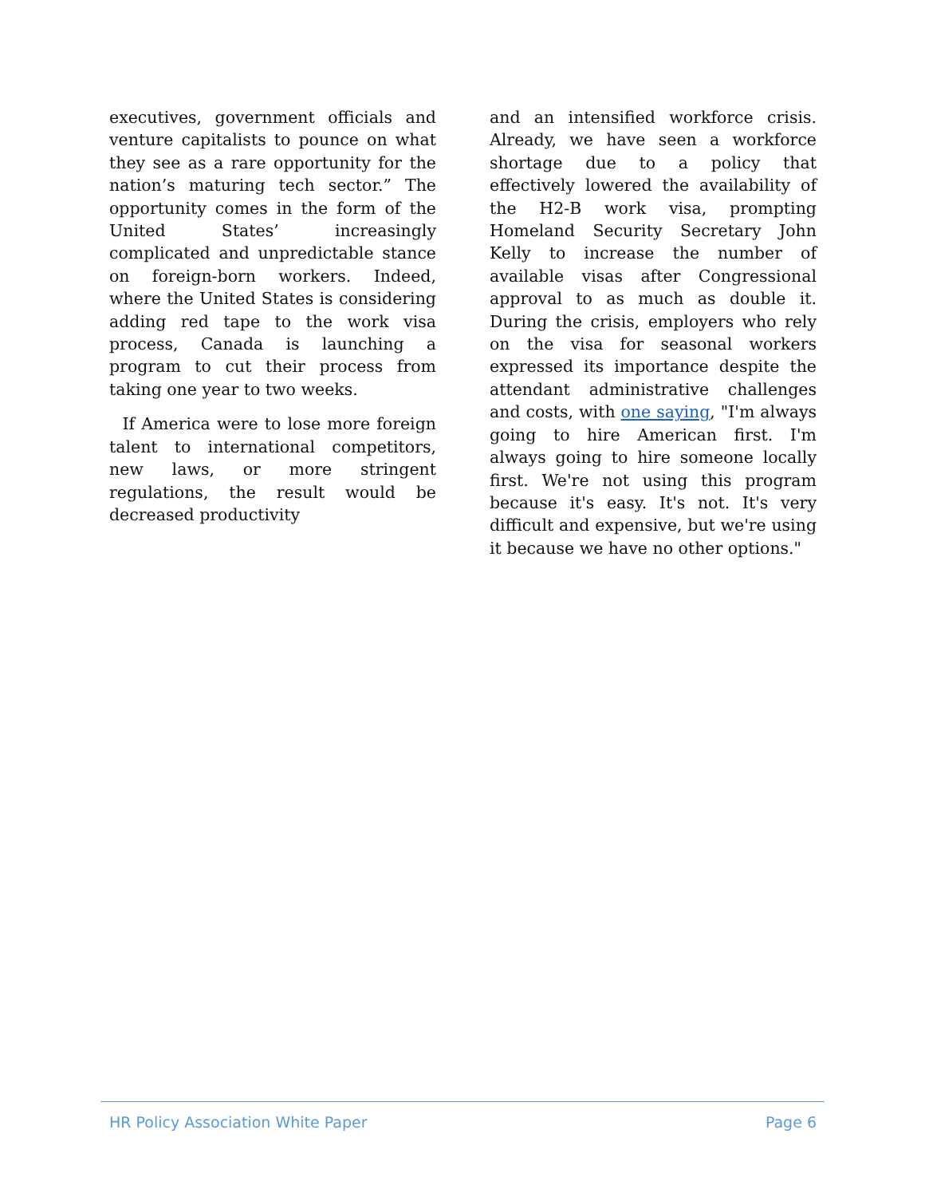executives, government officials and venture capitalists to pounce on what they see as a rare opportunity for the nation’s maturing tech sector.” The opportunity comes in the form of the United States’ increasingly complicated and unpredictable stance on foreign-born workers. Indeed, where the United States is considering adding red tape to the work visa process, Canada is launching a program to cut their process from taking one year to two weeks.
If America were to lose more foreign talent to international competitors, new laws, or more stringent regulations, the result would be decreased productivity
and an intensified workforce crisis. Already, we have seen a workforce shortage due to a policy that effectively lowered the availability of the H2-B work visa, prompting Homeland Security Secretary John Kelly to increase the number of available visas after Congressional approval to as much as double it. During the crisis, employers who rely on the visa for seasonal workers expressed its importance despite the attendant administrative challenges and costs, with one saying, "I'm always going to hire American first. I'm always going to hire someone locally first. We're not using this program because it's easy. It's not. It's very difficult and expensive, but we're using it because we have no other options."
HR Policy Association White Paper Page 6